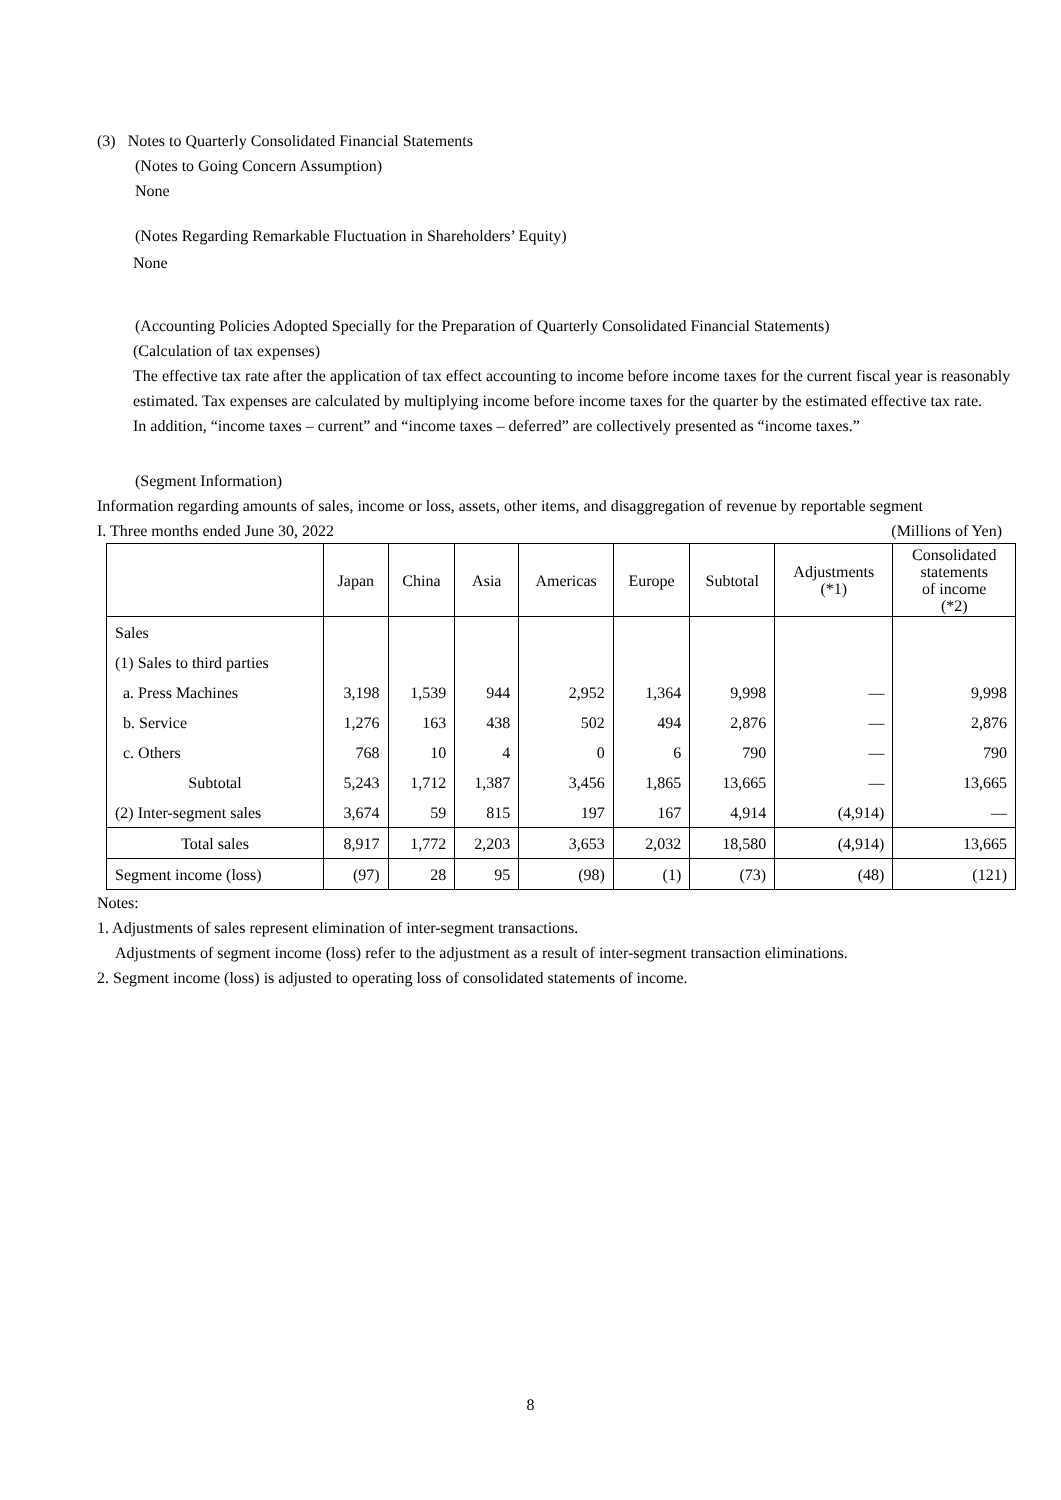(3) Notes to Quarterly Consolidated Financial Statements
(Notes to Going Concern Assumption)
None
(Notes Regarding Remarkable Fluctuation in Shareholders’ Equity)
None
(Accounting Policies Adopted Specially for the Preparation of Quarterly Consolidated Financial Statements)
(Calculation of tax expenses)
The effective tax rate after the application of tax effect accounting to income before income taxes for the current fiscal year is reasonably estimated. Tax expenses are calculated by multiplying income before income taxes for the quarter by the estimated effective tax rate.
In addition, “income taxes – current” and “income taxes – deferred” are collectively presented as “income taxes.”
(Segment Information)
Information regarding amounts of sales, income or loss, assets, other items, and disaggregation of revenue by reportable segment
I. Three months ended June 30, 2022 (Millions of Yen)
| | Japan | China | Asia | Americas | Europe | Subtotal | Adjustments (*1) | Consolidated statements of income (*2) |
| --- | --- | --- | --- | --- | --- | --- | --- | --- |
| Sales | | | | | | | | |
| (1) Sales to third parties | | | | | | | | |
| a. Press Machines | 3,198 | 1,539 | 944 | 2,952 | 1,364 | 9,998 | ― | 9,998 |
| b. Service | 1,276 | 163 | 438 | 502 | 494 | 2,876 | ― | 2,876 |
| c. Others | 768 | 10 | 4 | 0 | 6 | 790 | ― | 790 |
| Subtotal | 5,243 | 1,712 | 1,387 | 3,456 | 1,865 | 13,665 | ― | 13,665 |
| (2) Inter-segment sales | 3,674 | 59 | 815 | 197 | 167 | 4,914 | (4,914) | ― |
| Total sales | 8,917 | 1,772 | 2,203 | 3,653 | 2,032 | 18,580 | (4,914) | 13,665 |
| Segment income (loss) | (97) | 28 | 95 | (98) | (1) | (73) | (48) | (121) |
Notes:
1. Adjustments of sales represent elimination of inter-segment transactions.
Adjustments of segment income (loss) refer to the adjustment as a result of inter-segment transaction eliminations.
2. Segment income (loss) is adjusted to operating loss of consolidated statements of income.
8